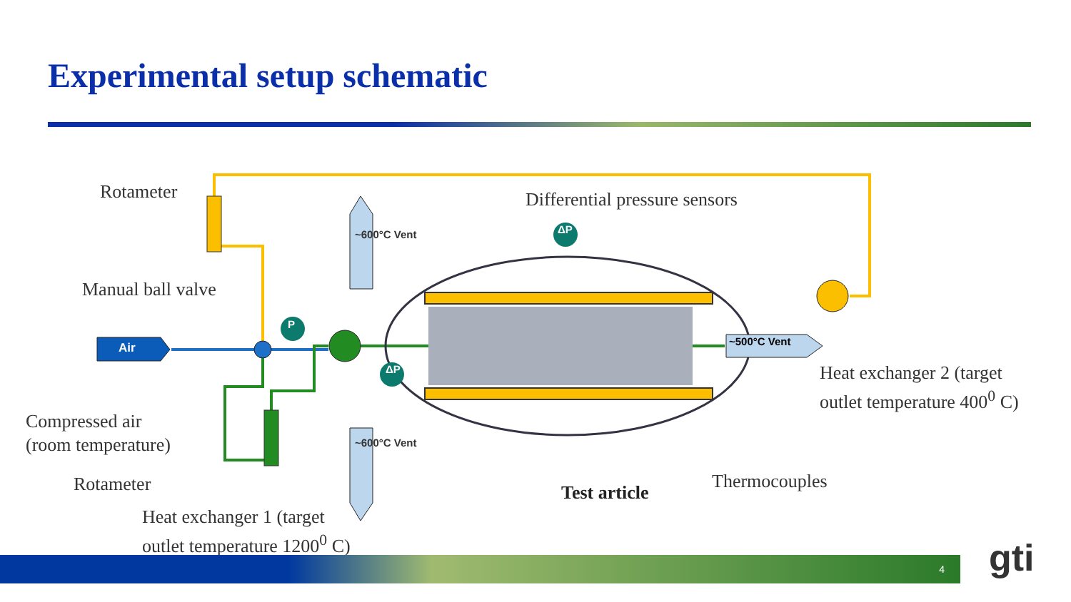Experimental setup schematic
Air
Rotameter Differential pressure sensors
Manual ball valve
~600°C Vent ΔP
P
~500°C Vent
ΔP
Heat exchanger 2 (target
outlet temperature 400<sup>0</sup> C)
Compressed air
(room temperature)
~600°C Vent
Rotameter Thermocouples
Test article
Heat exchanger 1 (target
outlet temperature 1200<sup>0</sup> C)
4 gti